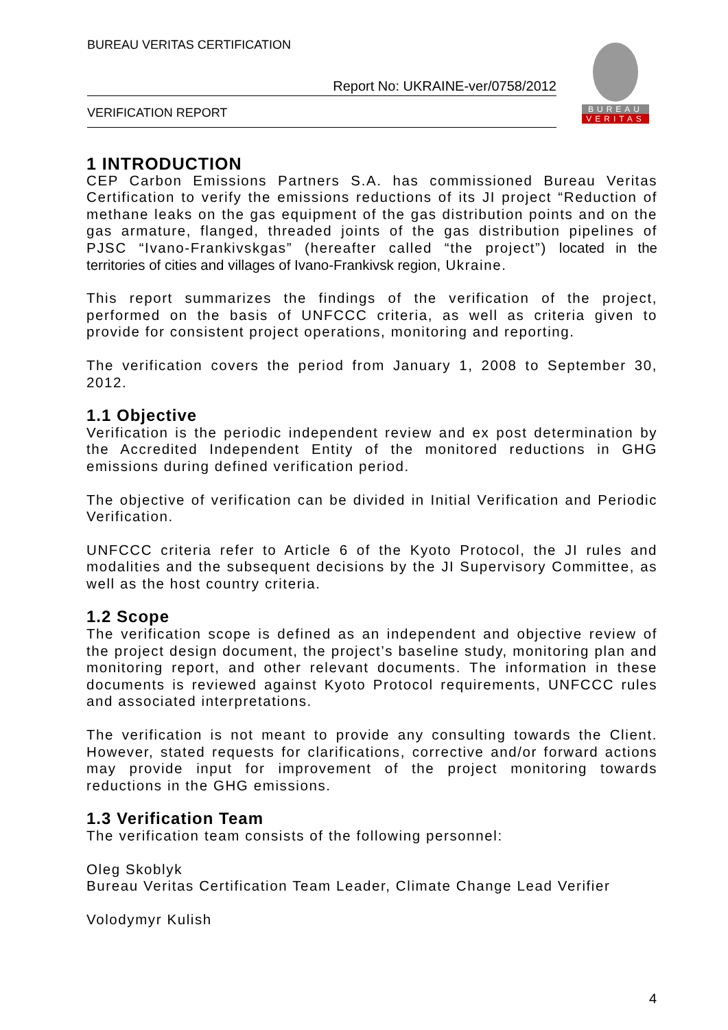BUREAU VERITAS CERTIFICATION
Report No: UKRAINE-ver/0758/2012
VERIFICATION REPORT
BUREAU
VERITAS
1 INTRODUCTION
CEP Carbon Emissions Partners S.A. has commissioned Bureau Veritas Certification to verify the emissions reductions of its JI project “Reduction of methane leaks on the gas equipment of the gas distribution points and on the gas armature, flanged, threaded joints of the gas distribution pipelines of PJSC “Ivano-Frankivskgas” (hereafter called “the project”) located in the territories of cities and villages of Ivano-Frankivsk region, Ukraine.
This report summarizes the findings of the verification of the project, performed on the basis of UNFCCC criteria, as well as criteria given to provide for consistent project operations, monitoring and reporting.
The verification covers the period from January 1, 2008 to September 30, 2012.
1.1 Objective
Verification is the periodic independent review and ex post determination by the Accredited Independent Entity of the monitored reductions in GHG emissions during defined verification period.
The objective of verification can be divided in Initial Verification and Periodic Verification.
UNFCCC criteria refer to Article 6 of the Kyoto Protocol, the JI rules and modalities and the subsequent decisions by the JI Supervisory Committee, as well as the host country criteria.
1.2 Scope
The verification scope is defined as an independent and objective review of the project design document, the project’s baseline study, monitoring plan and monitoring report, and other relevant documents. The information in these documents is reviewed against Kyoto Protocol requirements, UNFCCC rules and associated interpretations.
The verification is not meant to provide any consulting towards the Client. However, stated requests for clarifications, corrective and/or forward actions may provide input for improvement of the project monitoring towards reductions in the GHG emissions.
1.3 Verification Team
The verification team consists of the following personnel:
Oleg Skoblyk
Bureau Veritas Certification Team Leader, Climate Change Lead Verifier
Volodymyr Kulish
4